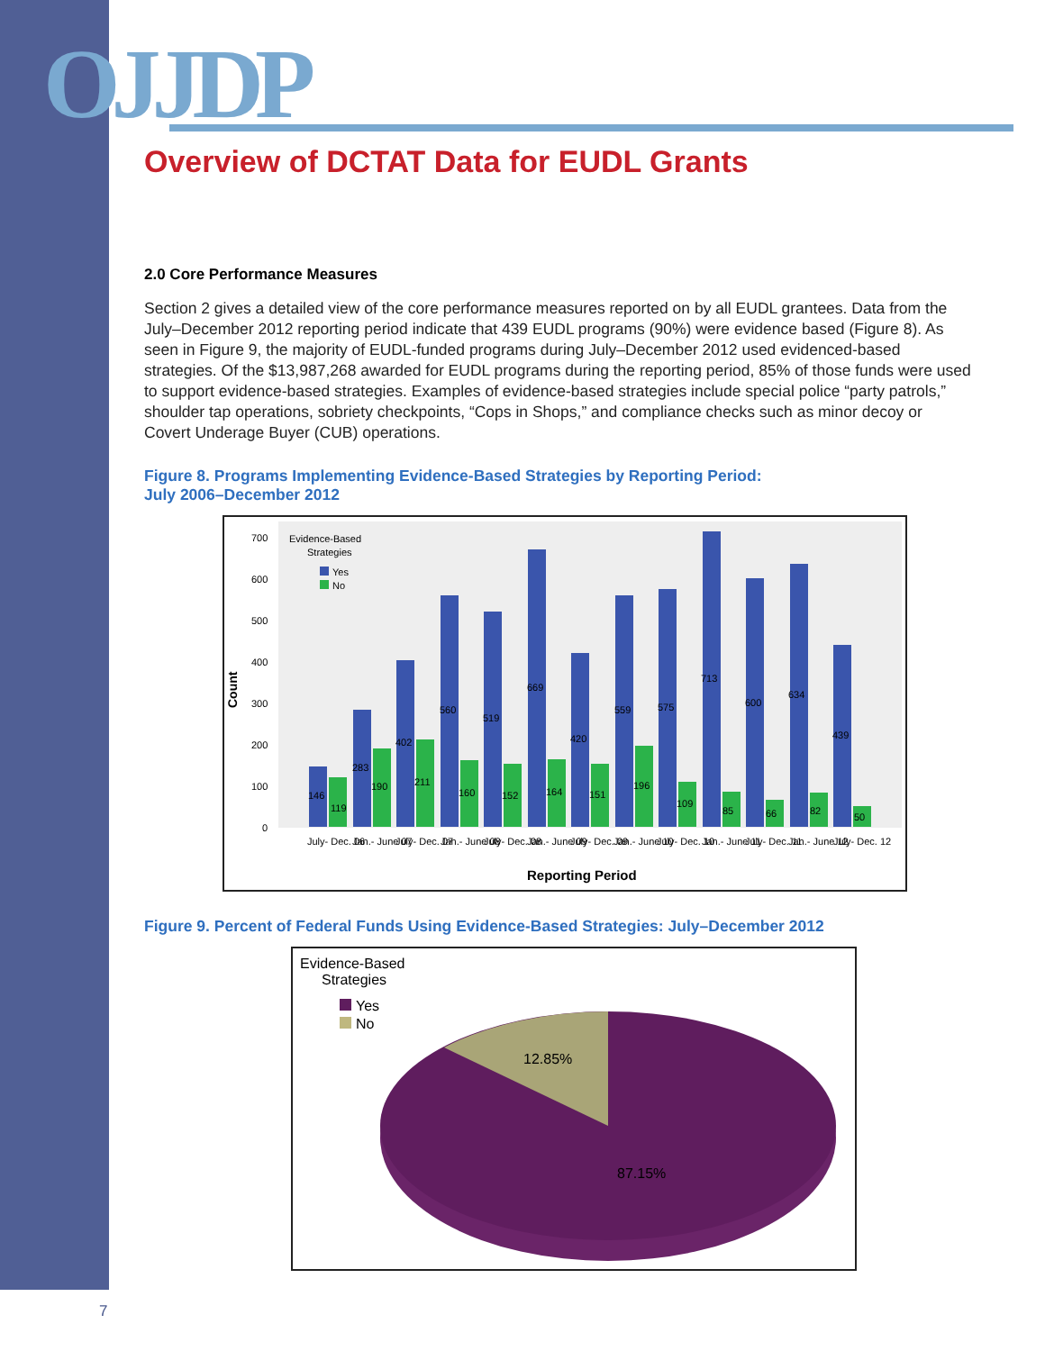OJJDP
Overview of DCTAT Data for EUDL Grants
2.0 Core Performance Measures
Section 2 gives a detailed view of the core performance measures reported on by all EUDL grantees. Data from the July–December 2012 reporting period indicate that 439 EUDL programs (90%) were evidence based (Figure 8). As seen in Figure 9, the majority of EUDL-funded programs during July–December 2012 used evidenced-based strategies. Of the $13,987,268 awarded for EUDL programs during the reporting period, 85% of those funds were used to support evidence-based strategies. Examples of evidence-based strategies include special police “party patrols,” shoulder tap operations, sobriety checkpoints, “Cops in Shops,” and compliance checks such as minor decoy or Covert Underage Buyer (CUB) operations.
Figure 8. Programs Implementing Evidence-Based Strategies by Reporting Period:
July 2006–December 2012
Count
700
600
500
400
300
200
100
0
Evidence-Based
Strategies
Yes
No
146
119
283
190
402
211
560
160
519
152
669
164
420
151
559
196
575
109
713
85
600
66
634
82
439
50
July- Dec. 06
Jan.- June 07
July- Dec. 07
Jan.- June 08
July- Dec. 08
Jan.- June 09
July- Dec. 09
Jan.- June 10
July- Dec. 10
Jan.- June 11
July- Dec. 11
Jan.- June 12
July- Dec. 12
Reporting Period
Figure 9. Percent of Federal Funds Using Evidence-Based Strategies: July–December 2012
Evidence-Based
Strategies
Yes
No
12.85%
87.15%
7